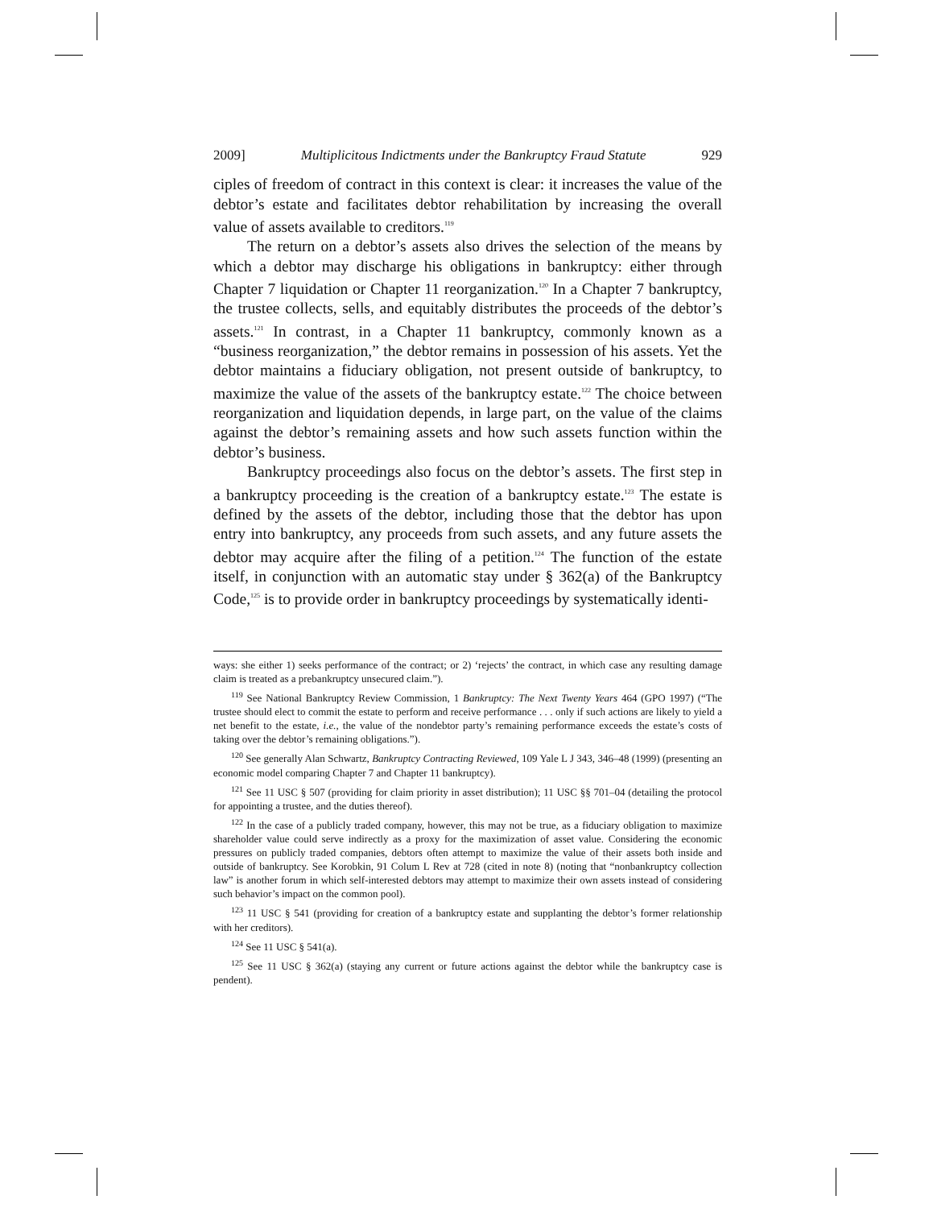2009] Multiplicitous Indictments under the Bankruptcy Fraud Statute 929
ciples of freedom of contract in this context is clear: it increases the value of the debtor’s estate and facilitates debtor rehabilitation by increasing the overall value of assets available to creditors.<sup>119</sup>
The return on a debtor’s assets also drives the selection of the means by which a debtor may discharge his obligations in bankruptcy: either through Chapter 7 liquidation or Chapter 11 reorganization.<sup>120</sup> In a Chapter 7 bankruptcy, the trustee collects, sells, and equitably distributes the proceeds of the debtor’s assets.<sup>121</sup> In contrast, in a Chapter 11 bankruptcy, commonly known as a “business reorganization,” the debtor remains in possession of his assets. Yet the debtor maintains a fiduciary obligation, not present outside of bankruptcy, to maximize the value of the assets of the bankruptcy estate.<sup>122</sup> The choice between reorganization and liquidation depends, in large part, on the value of the claims against the debtor’s remaining assets and how such assets function within the debtor’s business.
Bankruptcy proceedings also focus on the debtor’s assets. The first step in a bankruptcy proceeding is the creation of a bankruptcy estate.<sup>123</sup> The estate is defined by the assets of the debtor, including those that the debtor has upon entry into bankruptcy, any proceeds from such assets, and any future assets the debtor may acquire after the filing of a petition.<sup>124</sup> The function of the estate itself, in conjunction with an automatic stay under § 362(a) of the Bankruptcy Code,<sup>125</sup> is to provide order in bankruptcy proceedings by systematically identi-
ways: she either 1) seeks performance of the contract; or 2) ‘rejects’ the contract, in which case any resulting damage claim is treated as a prebankruptcy unsecured claim.”).
<sup>119</sup> See National Bankruptcy Review Commission, 1 Bankruptcy: The Next Twenty Years 464 (GPO 1997) (“The trustee should elect to commit the estate to perform and receive performance . . . only if such actions are likely to yield a net benefit to the estate, i.e., the value of the nondebtor party’s remaining performance exceeds the estate’s costs of taking over the debtor’s remaining obligations.”).
<sup>120</sup> See generally Alan Schwartz, Bankruptcy Contracting Reviewed, 109 Yale L J 343, 346–48 (1999) (presenting an economic model comparing Chapter 7 and Chapter 11 bankruptcy).
<sup>121</sup> See 11 USC § 507 (providing for claim priority in asset distribution); 11 USC §§ 701–04 (detailing the protocol for appointing a trustee, and the duties thereof).
<sup>122</sup> In the case of a publicly traded company, however, this may not be true, as a fiduciary obligation to maximize shareholder value could serve indirectly as a proxy for the maximization of asset value. Considering the economic pressures on publicly traded companies, debtors often attempt to maximize the value of their assets both inside and outside of bankruptcy. See Korobkin, 91 Colum L Rev at 728 (cited in note 8) (noting that “nonbankruptcy collection law” is another forum in which self-interested debtors may attempt to maximize their own assets instead of considering such behavior’s impact on the common pool).
<sup>123</sup> 11 USC § 541 (providing for creation of a bankruptcy estate and supplanting the debtor’s former relationship with her creditors).
<sup>124</sup> See 11 USC § 541(a).
<sup>125</sup> See 11 USC § 362(a) (staying any current or future actions against the debtor while the bankruptcy case is pendent).